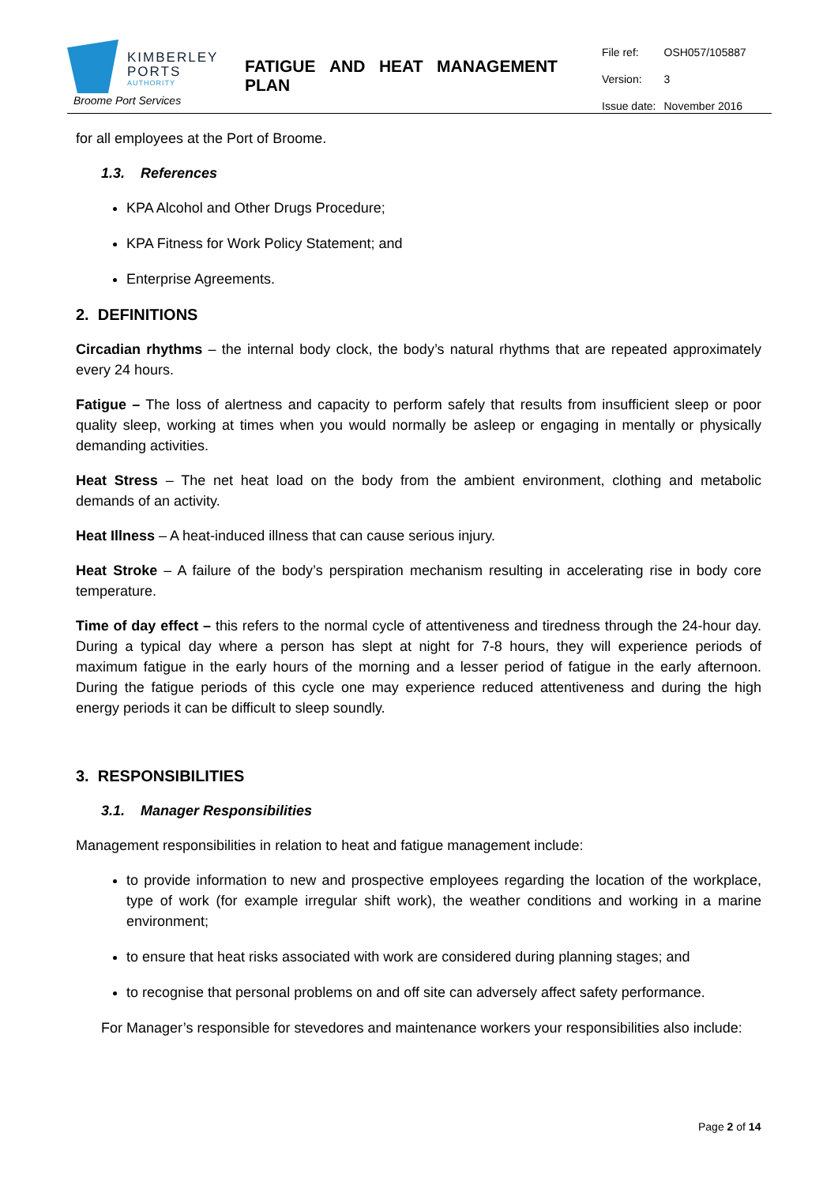KIMBERLEY
PORTS
AUTHORITY
Broome Port Services
FATIGUE AND HEAT MANAGEMENT PLAN
| File ref: | OSH057/105887 |
| Version: | 3 |
| Issue date: | November 2016 |
for all employees at the Port of Broome.
1.3. References
KPA Alcohol and Other Drugs Procedure;
KPA Fitness for Work Policy Statement; and
Enterprise Agreements.
2. DEFINITIONS
Circadian rhythms – the internal body clock, the body’s natural rhythms that are repeated approximately every 24 hours.
Fatigue – The loss of alertness and capacity to perform safely that results from insufficient sleep or poor quality sleep, working at times when you would normally be asleep or engaging in mentally or physically demanding activities.
Heat Stress – The net heat load on the body from the ambient environment, clothing and metabolic demands of an activity.
Heat Illness – A heat-induced illness that can cause serious injury.
Heat Stroke – A failure of the body’s perspiration mechanism resulting in accelerating rise in body core temperature.
Time of day effect – this refers to the normal cycle of attentiveness and tiredness through the 24-hour day. During a typical day where a person has slept at night for 7-8 hours, they will experience periods of maximum fatigue in the early hours of the morning and a lesser period of fatigue in the early afternoon. During the fatigue periods of this cycle one may experience reduced attentiveness and during the high energy periods it can be difficult to sleep soundly.
3. RESPONSIBILITIES
3.1. Manager Responsibilities
Management responsibilities in relation to heat and fatigue management include:
to provide information to new and prospective employees regarding the location of the workplace, type of work (for example irregular shift work), the weather conditions and working in a marine environment;
to ensure that heat risks associated with work are considered during planning stages; and
to recognise that personal problems on and off site can adversely affect safety performance.
For Manager’s responsible for stevedores and maintenance workers your responsibilities also include:
Page 2 of 14